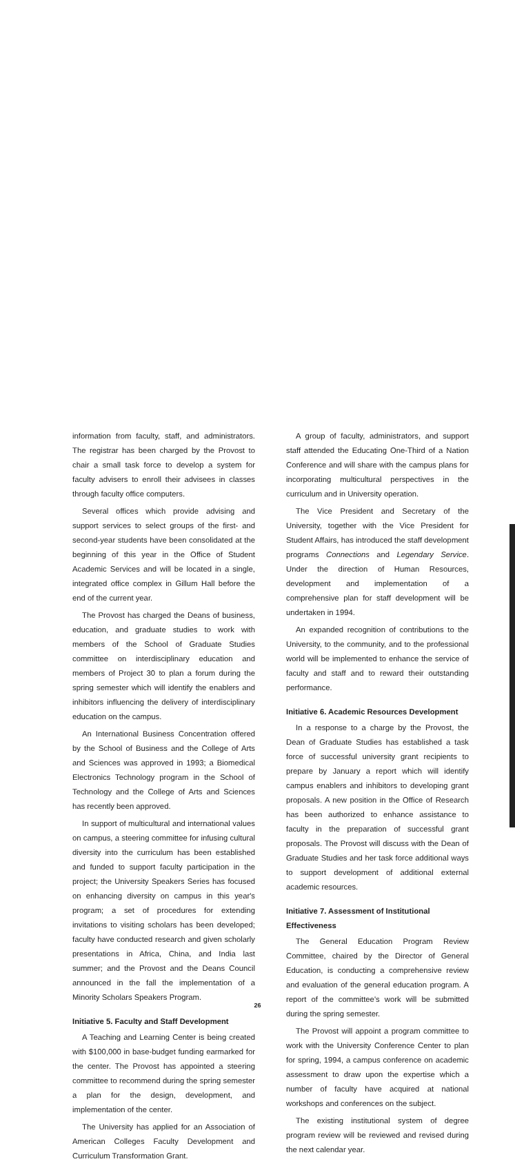information from faculty, staff, and administrators. The registrar has been charged by the Provost to chair a small task force to develop a system for faculty advisers to enroll their advisees in classes through faculty office computers.
Several offices which provide advising and support services to select groups of the first- and second-year students have been consolidated at the beginning of this year in the Office of Student Academic Services and will be located in a single, integrated office complex in Gillum Hall before the end of the current year.
The Provost has charged the Deans of business, education, and graduate studies to work with members of the School of Graduate Studies committee on interdisciplinary education and members of Project 30 to plan a forum during the spring semester which will identify the enablers and inhibitors influencing the delivery of interdisciplinary education on the campus.
An International Business Concentration offered by the School of Business and the College of Arts and Sciences was approved in 1993; a Biomedical Electronics Technology program in the School of Technology and the College of Arts and Sciences has recently been approved.
In support of multicultural and international values on campus, a steering committee for infusing cultural diversity into the curriculum has been established and funded to support faculty participation in the project; the University Speakers Series has focused on enhancing diversity on campus in this year's program; a set of procedures for extending invitations to visiting scholars has been developed; faculty have conducted research and given scholarly presentations in Africa, China, and India last summer; and the Provost and the Deans Council announced in the fall the implementation of a Minority Scholars Speakers Program.
Initiative 5. Faculty and Staff Development
A Teaching and Learning Center is being created with $100,000 in base-budget funding earmarked for the center. The Provost has appointed a steering committee to recommend during the spring semester a plan for the design, development, and implementation of the center.
The University has applied for an Association of American Colleges Faculty Development and Curriculum Transformation Grant.
A group of faculty, administrators, and support staff attended the Educating One-Third of a Nation Conference and will share with the campus plans for incorporating multicultural perspectives in the curriculum and in University operation.
The Vice President and Secretary of the University, together with the Vice President for Student Affairs, has introduced the staff development programs Connections and Legendary Service. Under the direction of Human Resources, development and implementation of a comprehensive plan for staff development will be undertaken in 1994.
An expanded recognition of contributions to the University, to the community, and to the professional world will be implemented to enhance the service of faculty and staff and to reward their outstanding performance.
Initiative 6. Academic Resources Development
In a response to a charge by the Provost, the Dean of Graduate Studies has established a task force of successful university grant recipients to prepare by January a report which will identify campus enablers and inhibitors to developing grant proposals. A new position in the Office of Research has been authorized to enhance assistance to faculty in the preparation of successful grant proposals. The Provost will discuss with the Dean of Graduate Studies and her task force additional ways to support development of additional external academic resources.
Initiative 7. Assessment of Institutional Effectiveness
The General Education Program Review Committee, chaired by the Director of General Education, is conducting a comprehensive review and evaluation of the general education program. A report of the committee's work will be submitted during the spring semester.
The Provost will appoint a program committee to work with the University Conference Center to plan for spring, 1994, a campus conference on academic assessment to draw upon the expertise which a number of faculty have acquired at national workshops and conferences on the subject.
The existing institutional system of degree program review will be reviewed and revised during the next calendar year.
26